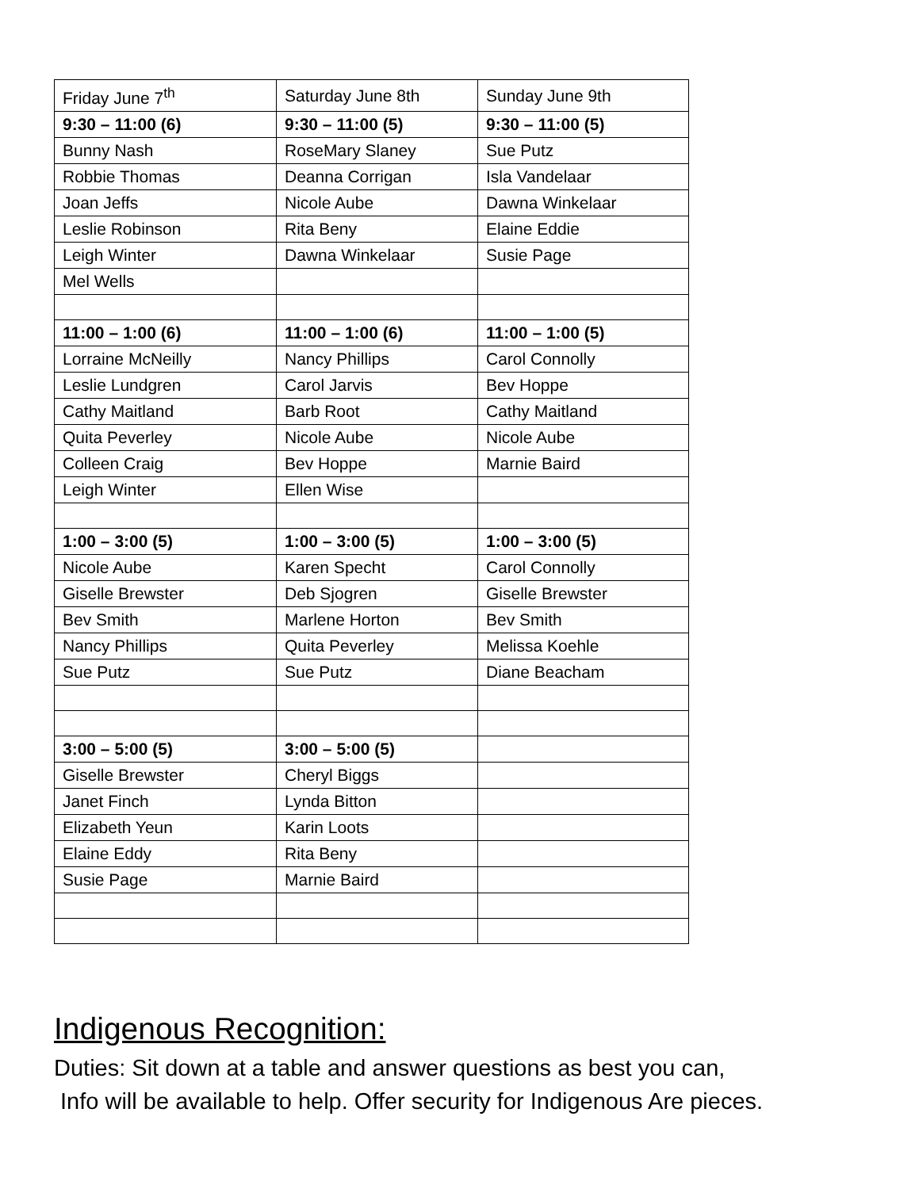| Friday June 7<sup>th</sup> | Saturday June 8th | Sunday June 9th |
| 9:30 – 11:00 (6) | 9:30 – 11:00 (5) | 9:30 – 11:00 (5) |
| Bunny Nash | RoseMary Slaney | Sue Putz |
| Robbie Thomas | Deanna Corrigan | Isla Vandelaar |
| Joan Jeffs | Nicole Aube | Dawna Winkelaar |
| Leslie Robinson | Rita Beny | Elaine Eddie |
| Leigh Winter | Dawna Winkelaar | Susie Page |
| Mel Wells | | |
| 11:00 – 1:00 (6) | 11:00 – 1:00 (6) | 11:00 – 1:00 (5) |
| Lorraine McNeilly | Nancy Phillips | Carol Connolly |
| Leslie Lundgren | Carol Jarvis | Bev Hoppe |
| Cathy Maitland | Barb Root | Cathy Maitland |
| Quita Peverley | Nicole Aube | Nicole Aube |
| Colleen Craig | Bev Hoppe | Marnie Baird |
| Leigh Winter | Ellen Wise | |
| 1:00 – 3:00 (5) | 1:00 – 3:00 (5) | 1:00 – 3:00 (5) |
| Nicole Aube | Karen Specht | Carol Connolly |
| Giselle Brewster | Deb Sjogren | Giselle Brewster |
| Bev Smith | Marlene Horton | Bev Smith |
| Nancy Phillips | Quita Peverley | Melissa Koehle |
| Sue Putz | Sue Putz | Diane Beacham |
| 3:00 – 5:00 (5) | 3:00 – 5:00 (5) | |
| Giselle Brewster | Cheryl Biggs | |
| Janet Finch | Lynda Bitton | |
| Elizabeth Yeun | Karin Loots | |
| Elaine Eddy | Rita Beny | |
| Susie Page | Marnie Baird | |
Indigenous Recognition:
Duties: Sit down at a table and answer questions as best you can,
Info will be available to help. Offer security for Indigenous Are pieces.